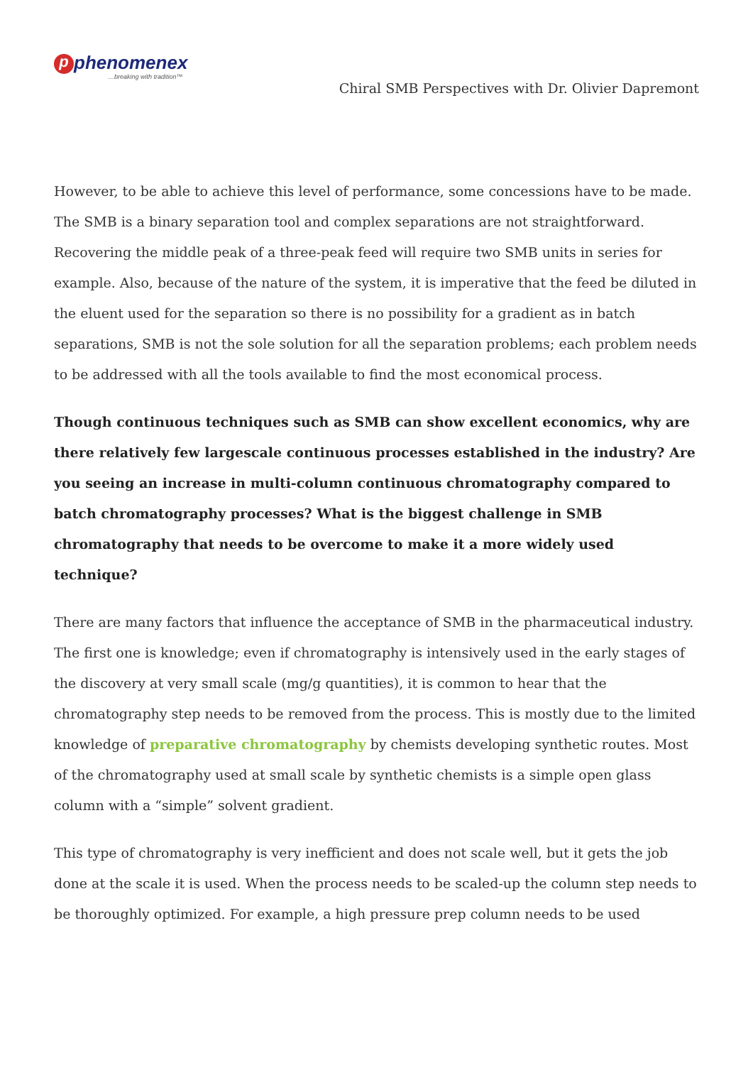pphenomenex
…breaking with tradition™
Chiral SMB Perspectives with Dr. Olivier Dapremont
However, to be able to achieve this level of performance, some concessions have to be made. The SMB is a binary separation tool and complex separations are not straightforward. Recovering the middle peak of a three-peak feed will require two SMB units in series for example. Also, because of the nature of the system, it is imperative that the feed be diluted in the eluent used for the separation so there is no possibility for a gradient as in batch separations, SMB is not the sole solution for all the separation problems; each problem needs to be addressed with all the tools available to find the most economical process.
Though continuous techniques such as SMB can show excellent economics, why are there relatively few largescale continuous processes established in the industry? Are you seeing an increase in multi-column continuous chromatography compared to batch chromatography processes? What is the biggest challenge in SMB chromatography that needs to be overcome to make it a more widely used technique?
There are many factors that influence the acceptance of SMB in the pharmaceutical industry. The first one is knowledge; even if chromatography is intensively used in the early stages of the discovery at very small scale (mg/g quantities), it is common to hear that the chromatography step needs to be removed from the process. This is mostly due to the limited knowledge of preparative chromatography by chemists developing synthetic routes. Most of the chromatography used at small scale by synthetic chemists is a simple open glass column with a “simple” solvent gradient.
This type of chromatography is very inefficient and does not scale well, but it gets the job done at the scale it is used. When the process needs to be scaled-up the column step needs to be thoroughly optimized. For example, a high pressure prep column needs to be used